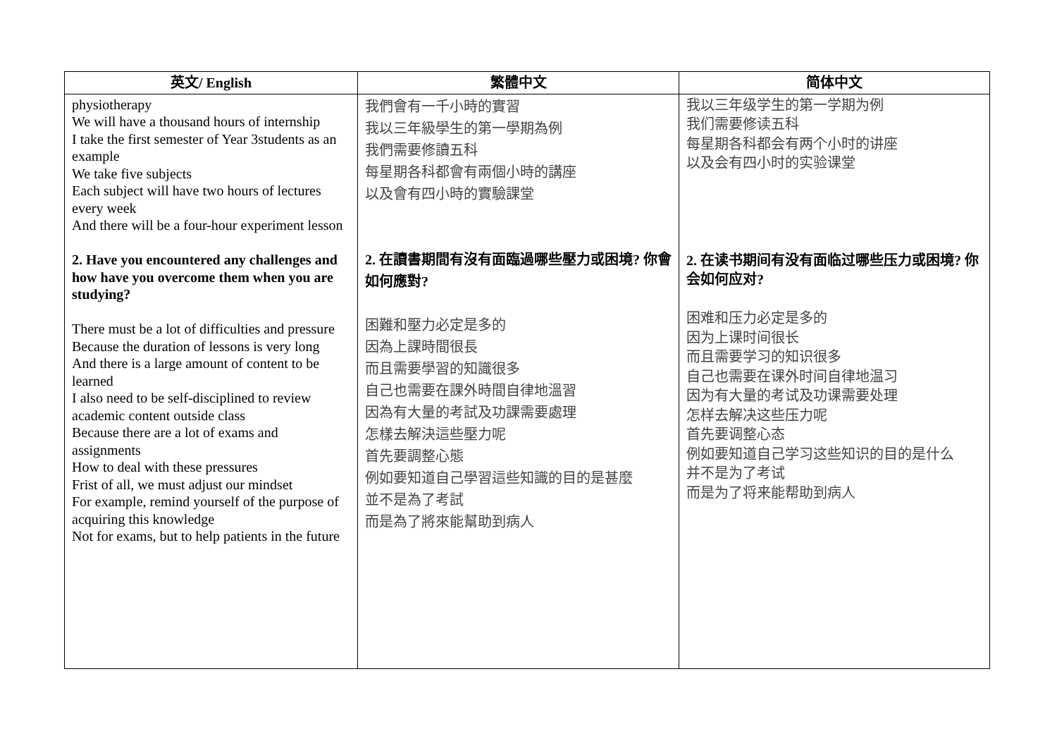| 英文/ English | 繁體中文 | 简体中文 |
| --- | --- | --- |
| physiotherapy We will have a thousand hours of internship I take the first semester of Year 3students as an example We take five subjects Each subject will have two hours of lectures every week And there will be a four-hour experiment lesson 2. Have you encountered any challenges and how have you overcome them when you are studying? There must be a lot of difficulties and pressure Because the duration of lessons is very long And there is a large amount of content to be learned I also need to be self-disciplined to review academic content outside class Because there are a lot of exams and assignments How to deal with these pressures Frist of all, we must adjust our mindset For example, remind yourself of the purpose of acquiring this knowledge Not for exams, but to help patients in the future | 我們會有一千小時的實習 我以三年級學生的第一學期為例 我們需要修讀五科 每星期各科都會有兩個小時的講座 以及會有四小時的實驗課堂 2. 在讀書期間有沒有面臨過哪些壓力或困境? 你會如何應對? 困難和壓力必定是多的 因為上課時間很長 而且需要學習的知識很多 自己也需要在課外時間自律地溫習 因為有大量的考試及功課需要處理 怎樣去解決這些壓力呢 首先要調整心態 例如要知道自己學習這些知識的目的是甚麼 並不是為了考試 而是為了將來能幫助到病人 | 我以三年级学生的第一学期为例 我们需要修读五科 每星期各科都会有两个小时的讲座 以及会有四小时的实验课堂 2. 在读书期间有没有面临过哪些压力或困境? 你会如何应对? 困难和压力必定是多的 因为上课时间很长 而且需要学习的知识很多 自己也需要在课外时间自律地温习 因为有大量的考试及功课需要处理 怎样去解决这些压力呢 首先要调整心态 例如要知道自己学习这些知识的目的是什么 并不是为了考试 而是为了将来能帮助到病人 |